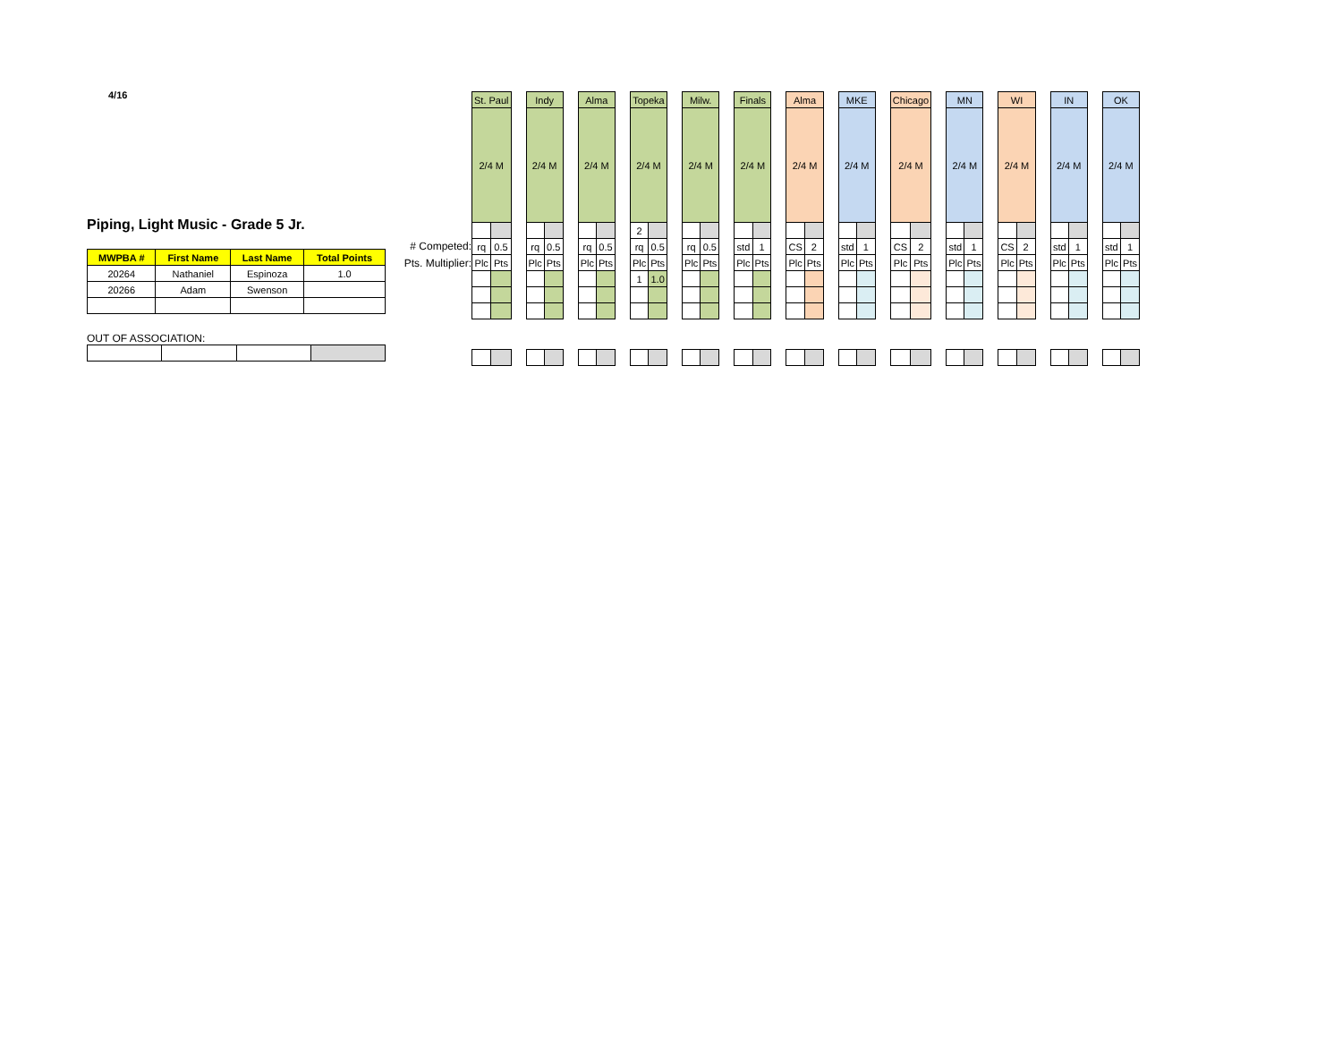4/16
Piping, Light Music - Grade 5 Jr.
| MWPBA # | First Name | Last Name | Total Points |
| --- | --- | --- | --- |
| 20264 | Nathaniel | Espinoza | 1.0 |
| 20266 | Adam | Swenson | |
OUT OF ASSOCIATION:
# Competed:
Pts. Multiplier:
| St. Paul | | | Indy | | | Alma | | | Topeka | | | Milw. | | | Finals | | | Alma | | | MKE | | | Chicago | | | MN | | | WI | | | IN | | | OK | |
| 2/4 M | | | 2/4 M | | | 2/4 M | | | 2/4 M | | | 2/4 M | | | 2/4 M | | | 2/4 M | | | 2/4 M | | | 2/4 M | | | 2/4 M | | | 2/4 M | | | 2/4 M | | | 2/4 M | |
| | | | | | | | | | 2 | | | | | | | | | | | | | | | | | | | | | | | | | | | | |
| rq | 0.5 | | rq | 0.5 | | rq | 0.5 | | rq | 0.5 | | rq | 0.5 | | std | 1 | | CS | 2 | | std | 1 | | CS | 2 | | std | 1 | | CS | 2 | | std | 1 | | std | 1 |
| Plc | Pts | | Plc | Pts | | Plc | Pts | | Plc | Pts | | Plc | Pts | | Plc | Pts | | Plc | Pts | | Plc | Pts | | Plc | Pts | | Plc | Pts | | Plc | Pts | | Plc | Pts | | Plc | Pts |
| | | | | | | | | | 1 | 1.0 | | | | | | | | | | | | | | | | | | | | | | | | | | | |